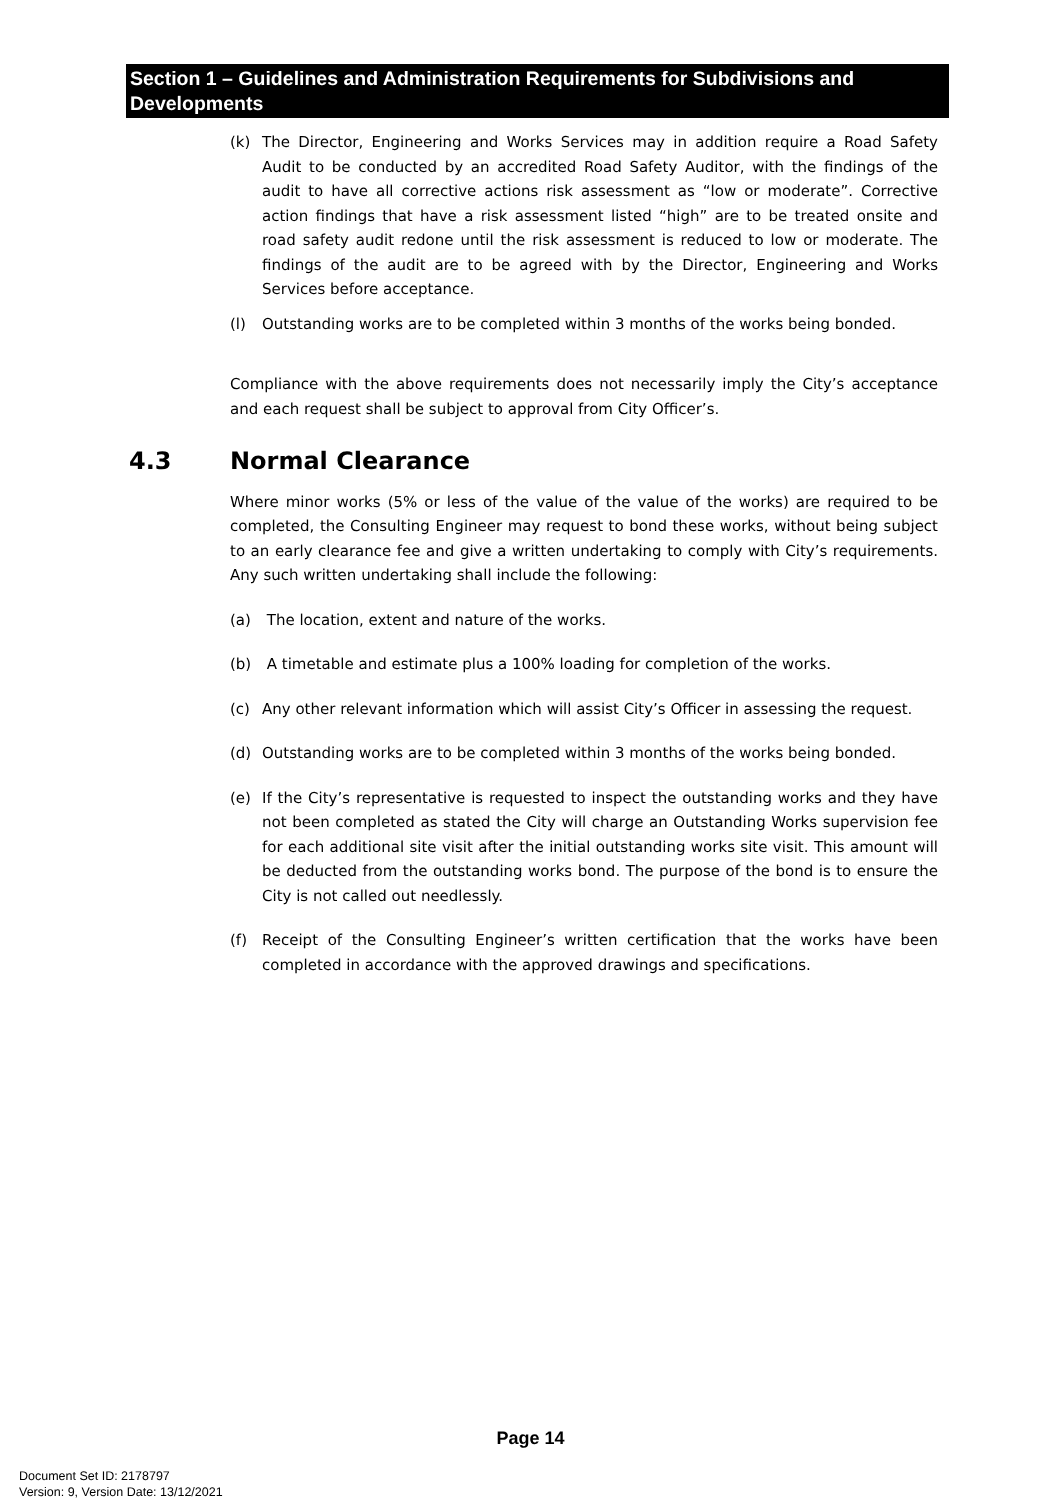Section 1 – Guidelines and Administration Requirements for Subdivisions and Developments
(k) The Director, Engineering and Works Services may in addition require a Road Safety Audit to be conducted by an accredited Road Safety Auditor, with the findings of the audit to have all corrective actions risk assessment as “low or moderate”. Corrective action findings that have a risk assessment listed “high” are to be treated onsite and road safety audit redone until the risk assessment is reduced to low or moderate. The findings of the audit are to be agreed with by the Director, Engineering and Works Services before acceptance.
(l) Outstanding works are to be completed within 3 months of the works being bonded.
Compliance with the above requirements does not necessarily imply the City’s acceptance and each request shall be subject to approval from City Officer’s.
4.3 Normal Clearance
Where minor works (5% or less of the value of the value of the works) are required to be completed, the Consulting Engineer may request to bond these works, without being subject to an early clearance fee and give a written undertaking to comply with City’s requirements. Any such written undertaking shall include the following:
(a) The location, extent and nature of the works.
(b) A timetable and estimate plus a 100% loading for completion of the works.
(c) Any other relevant information which will assist City’s Officer in assessing the request.
(d) Outstanding works are to be completed within 3 months of the works being bonded.
(e) If the City’s representative is requested to inspect the outstanding works and they have not been completed as stated the City will charge an Outstanding Works supervision fee for each additional site visit after the initial outstanding works site visit. This amount will be deducted from the outstanding works bond. The purpose of the bond is to ensure the City is not called out needlessly.
(f) Receipt of the Consulting Engineer’s written certification that the works have been completed in accordance with the approved drawings and specifications.
Page 14
Document Set ID: 2178797
Version: 9, Version Date: 13/12/2021